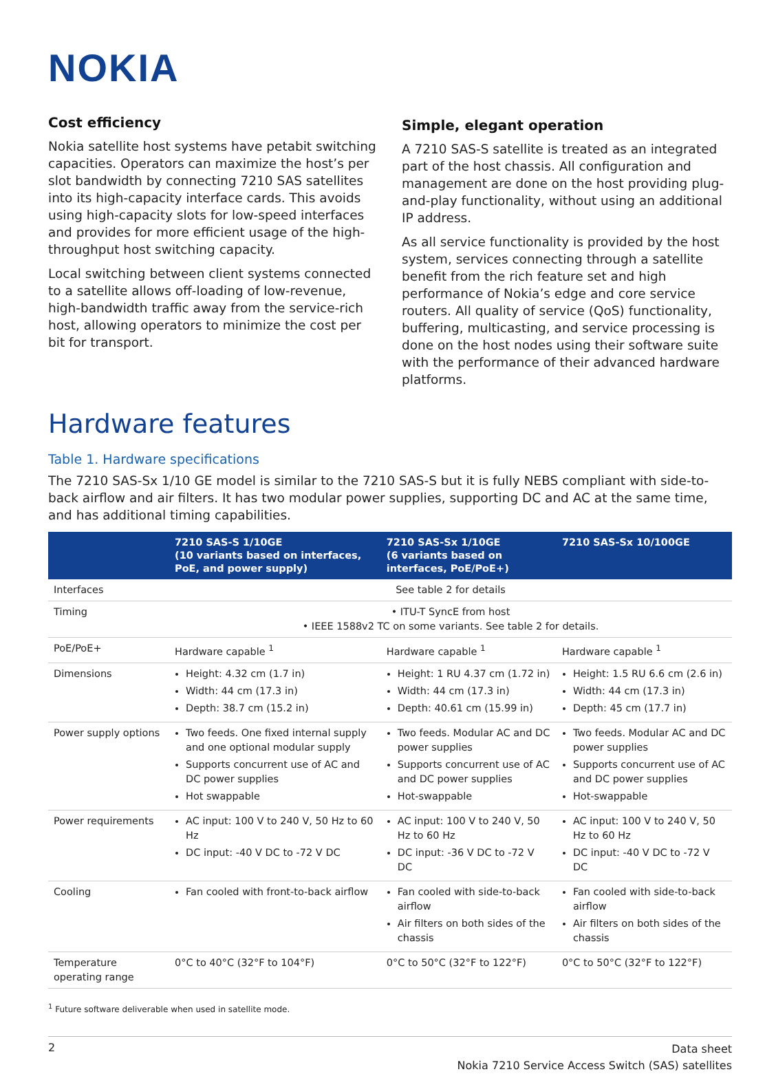NOKIA
Cost efficiency
Nokia satellite host systems have petabit switching capacities. Operators can maximize the host’s per slot bandwidth by connecting 7210 SAS satellites into its high-capacity interface cards. This avoids using high-capacity slots for low-speed interfaces and provides for more efficient usage of the high-throughput host switching capacity.
Local switching between client systems connected to a satellite allows off-loading of low-revenue, high-bandwidth traffic away from the service-rich host, allowing operators to minimize the cost per bit for transport.
Simple, elegant operation
A 7210 SAS-S satellite is treated as an integrated part of the host chassis. All configuration and management are done on the host providing plug-and-play functionality, without using an additional IP address.
As all service functionality is provided by the host system, services connecting through a satellite benefit from the rich feature set and high performance of Nokia’s edge and core service routers. All quality of service (QoS) functionality, buffering, multicasting, and service processing is done on the host nodes using their software suite with the performance of their advanced hardware platforms.
Hardware features
Table 1. Hardware specifications
The 7210 SAS-Sx 1/10 GE model is similar to the 7210 SAS-S but it is fully NEBS compliant with side-to-back airflow and air filters. It has two modular power supplies, supporting DC and AC at the same time, and has additional timing capabilities.
| | 7210 SAS-S 1/10GE (10 variants based on interfaces, PoE, and power supply) | 7210 SAS-Sx 1/10GE (6 variants based on interfaces, PoE/PoE+) | 7210 SAS-Sx 10/100GE |
| --- | --- | --- | --- |
| Interfaces | See table 2 for details | | |
| Timing | • ITU-T SyncE from host • IEEE 1588v2 TC on some variants. See table 2 for details. | | |
| PoE/PoE+ | Hardware capable <sup>1</sup> | Hardware capable <sup>1</sup> | Hardware capable <sup>1</sup> |
| Dimensions | Height: 4.32 cm (1.7 in) Width: 44 cm (17.3 in) Depth: 38.7 cm (15.2 in) | Height: 1 RU 4.37 cm (1.72 in) Width: 44 cm (17.3 in) Depth: 40.61 cm (15.99 in) | Height: 1.5 RU 6.6 cm (2.6 in) Width: 44 cm (17.3 in) Depth: 45 cm (17.7 in) |
| Power supply options | Two feeds. One fixed internal supply and one optional modular supply Supports concurrent use of AC and DC power supplies Hot swappable | Two feeds. Modular AC and DC power supplies Supports concurrent use of AC and DC power supplies Hot-swappable | Two feeds. Modular AC and DC power supplies Supports concurrent use of AC and DC power supplies Hot-swappable |
| Power requirements | AC input: 100 V to 240 V, 50 Hz to 60 Hz DC input: -40 V DC to -72 V DC | AC input: 100 V to 240 V, 50 Hz to 60 Hz DC input: -36 V DC to -72 V DC | AC input: 100 V to 240 V, 50 Hz to 60 Hz DC input: -40 V DC to -72 V DC |
| Cooling | Fan cooled with front-to-back airflow | Fan cooled with side-to-back airflow Air filters on both sides of the chassis | Fan cooled with side-to-back airflow Air filters on both sides of the chassis |
| Temperature operating range | 0°C to 40°C (32°F to 104°F) | 0°C to 50°C (32°F to 122°F) | 0°C to 50°C (32°F to 122°F) |
<sup>1</sup> Future software deliverable when used in satellite mode.
2 Data sheet
Nokia 7210 Service Access Switch (SAS) satellites